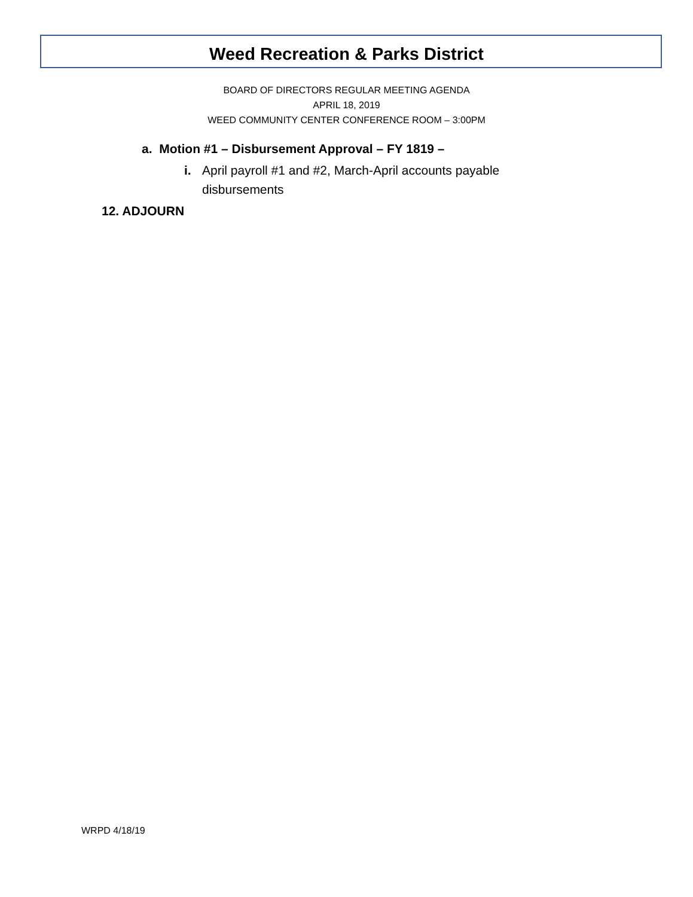Weed Recreation & Parks District
BOARD OF DIRECTORS REGULAR MEETING AGENDA
APRIL 18, 2019
WEED COMMUNITY CENTER CONFERENCE ROOM – 3:00PM
a. Motion #1 – Disbursement Approval – FY 1819 –
i. April payroll #1 and #2, March-April accounts payable disbursements
12. ADJOURN
WRPD 4/18/19